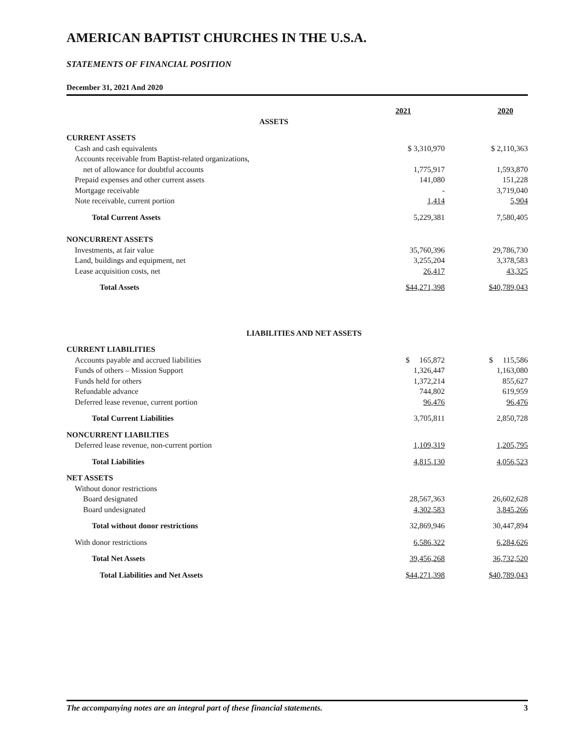AMERICAN BAPTIST CHURCHES IN THE U.S.A.
STATEMENTS OF FINANCIAL POSITION
December 31, 2021 And 2020
| | 2021 | 2020 |
| --- | --- | --- |
| ASSETS | | |
| CURRENT ASSETS | | |
| Cash and cash equivalents | $ 3,310,970 | $ 2,110,363 |
| Accounts receivable from Baptist-related organizations, | | |
| net of allowance for doubtful accounts | 1,775,917 | 1,593,870 |
| Prepaid expenses and other current assets | 141,080 | 151,228 |
| Mortgage receivable | - | 3,719,040 |
| Note receivable, current portion | 1,414 | 5,904 |
| Total Current Assets | 5,229,381 | 7,580,405 |
| NONCURRENT ASSETS | | |
| Investments, at fair value | 35,760,396 | 29,786,730 |
| Land, buildings and equipment, net | 3,255,204 | 3,378,583 |
| Lease acquisition costs, net | 26,417 | 43,325 |
| Total Assets | $44,271,398 | $40,789,043 |
| LIABILITIES AND NET ASSETS | | |
| CURRENT LIABILITIES | | |
| Accounts payable and accrued liabilities | $ 165,872 | $ 115,586 |
| Funds of others – Mission Support | 1,326,447 | 1,163,080 |
| Funds held for others | 1,372,214 | 855,627 |
| Refundable advance | 744,802 | 619,959 |
| Deferred lease revenue, current portion | 96,476 | 96,476 |
| Total Current Liabilities | 3,705,811 | 2,850,728 |
| NONCURRENT LIABILTIES | | |
| Deferred lease revenue, non-current portion | 1,109,319 | 1,205,795 |
| Total Liabilities | 4,815,130 | 4,056,523 |
| NET ASSETS | | |
| Without donor restrictions | | |
| Board designated | 28,567,363 | 26,602,628 |
| Board undesignated | 4,302,583 | 3,845,266 |
| Total without donor restrictions | 32,869,946 | 30,447,894 |
| With donor restrictions | 6,586,322 | 6,284,626 |
| Total Net Assets | 39,456,268 | 36,732,520 |
| Total Liabilities and Net Assets | $44,271,398 | $40,789,043 |
The accompanying notes are an integral part of these financial statements. 3